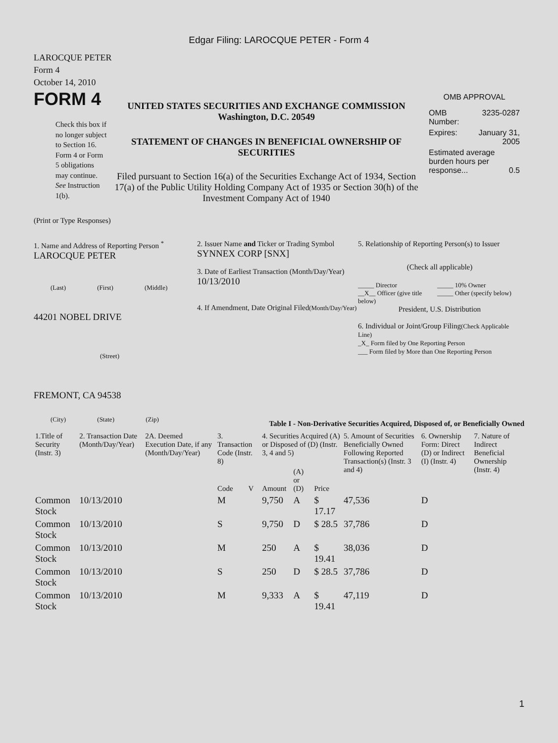Edgar Filing: LAROCQUE PETER - Form 4
LAROCQUE PETER
Form 4
October 14, 2010
FORM 4
Check this box if no longer subject to Section 16. Form 4 or Form 5 obligations may continue. See Instruction 1(b).
UNITED STATES SECURITIES AND EXCHANGE COMMISSION
Washington, D.C. 20549
STATEMENT OF CHANGES IN BENEFICIAL OWNERSHIP OF SECURITIES
Filed pursuant to Section 16(a) of the Securities Exchange Act of 1934, Section 17(a) of the Public Utility Holding Company Act of 1935 or Section 30(h) of the Investment Company Act of 1940
OMB APPROVAL
| OMB Number: | 3235-0287 |
| Expires: | January 31, 2005 |
| Estimated average burden hours per response... 0.5 | |
(Print or Type Responses)
1. Name and Address of Reporting Person <sup>*</sup>
LAROCQUE PETER
(Last) (First) (Middle)
44201 NOBEL DRIVE
(Street)
FREMONT, CA 94538
(City) (State) (Zip)
2. Issuer Name and Ticker or Trading Symbol
SYNNEX CORP [SNX]
3. Date of Earliest Transaction (Month/Day/Year)
10/13/2010
4. If Amendment, Date Original Filed(Month/Day/Year)
5. Relationship of Reporting Person(s) to Issuer
(Check all applicable)
_____ Director
__X__ Officer (give title below)
_____ 10% Owner
_____ Other (specify below)
President, U.S. Distribution
6. Individual or Joint/Group Filing(Check Applicable Line)
_X_ Form filed by One Reporting Person
___ Form filed by More than One Reporting Person
Table I - Non-Derivative Securities Acquired, Disposed of, or Beneficially Owned
| 1.Title of Security (Instr. 3) | 2. Transaction Date (Month/Day/Year) | 2A. Deemed Execution Date, if any (Month/Day/Year) | 3. Transaction Code (Instr. 8) | | 4. Securities Acquired (A) or Disposed of (D) (Instr. 3, 4 and 5) | | | 5. Amount of Securities Beneficially Owned Following Reported Transaction(s) (Instr. 3 and 4) | 6. Ownership Form: Direct (D) or Indirect (I) (Instr. 4) | 7. Nature of Indirect Beneficial Ownership (Instr. 4) |
| --- | --- | --- | --- | --- | --- | --- | --- | --- | --- | --- |
| | | | Code | V | Amount | (A) or (D) | Price | | | |
| Common Stock | 10/13/2010 | | M | | 9,750 | A | $ 17.17 | 47,536 | D | |
| Common Stock | 10/13/2010 | | S | | 9,750 | D | $ 28.5 | 37,786 | D | |
| Common Stock | 10/13/2010 | | M | | 250 | A | $ 19.41 | 38,036 | D | |
| Common Stock | 10/13/2010 | | S | | 250 | D | $ 28.5 | 37,786 | D | |
| Common Stock | 10/13/2010 | | M | | 9,333 | A | $ 19.41 | 47,119 | D | |
1